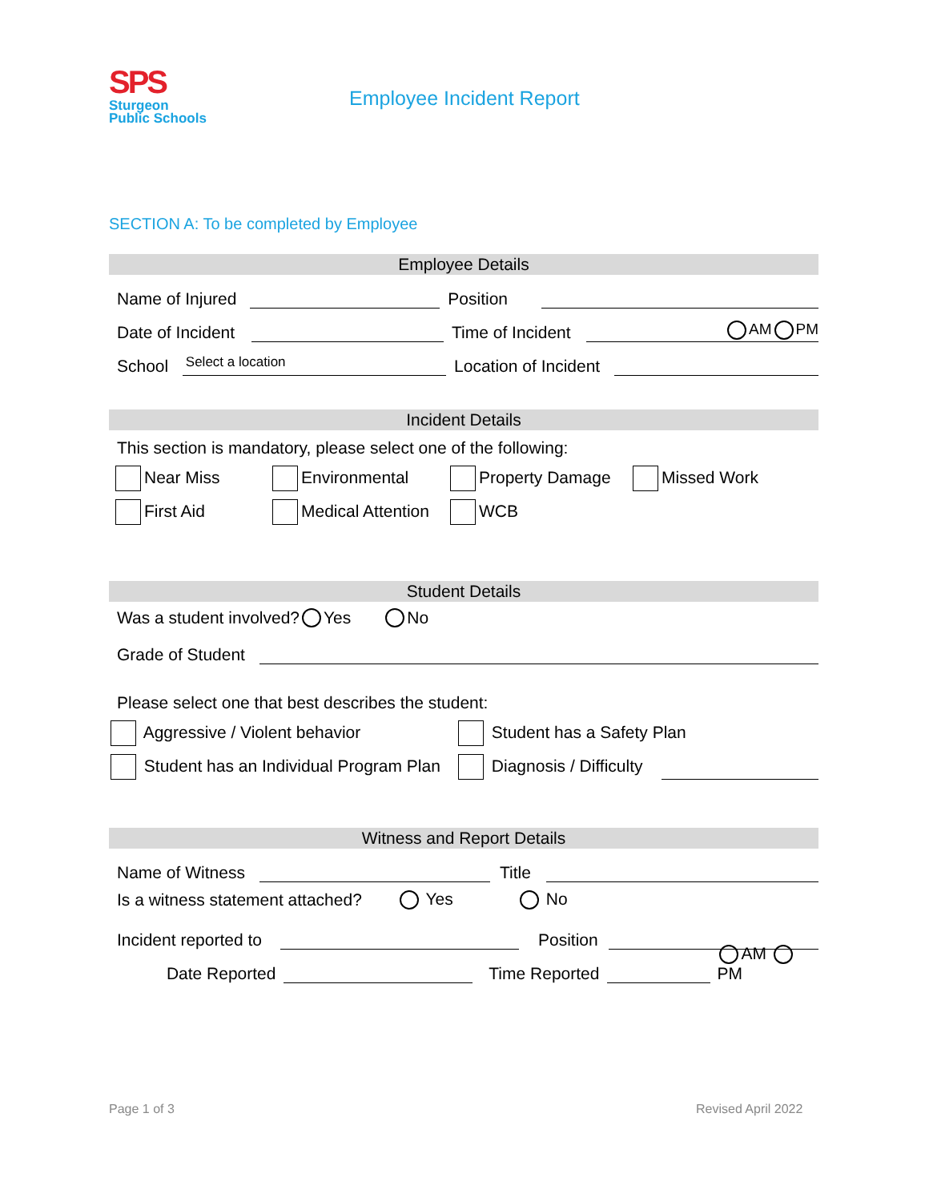SPS
Sturgeon
Public Schools
Employee Incident Report
SECTION A: To be completed by Employee
Employee Details
Name of Injured Position
Date of Incident Time of Incident AM PM
School Select a location Location of Incident
Incident Details
This section is mandatory, please select one of the following:
Near Miss Environmental Property Damage Missed Work
First Aid Medical Attention WCB
Student Details
Was a student involved? Yes No
Grade of Student
Please select one that best describes the student:
Aggressive / Violent behavior Student has a Safety Plan
Student has an Individual Program Plan Diagnosis / Difficulty
Witness and Report Details
Name of Witness Title
Is a witness statement attached? Yes No
Incident reported to Position
Date Reported Time Reported AM PM
Page 1 of 3 Revised April 2022